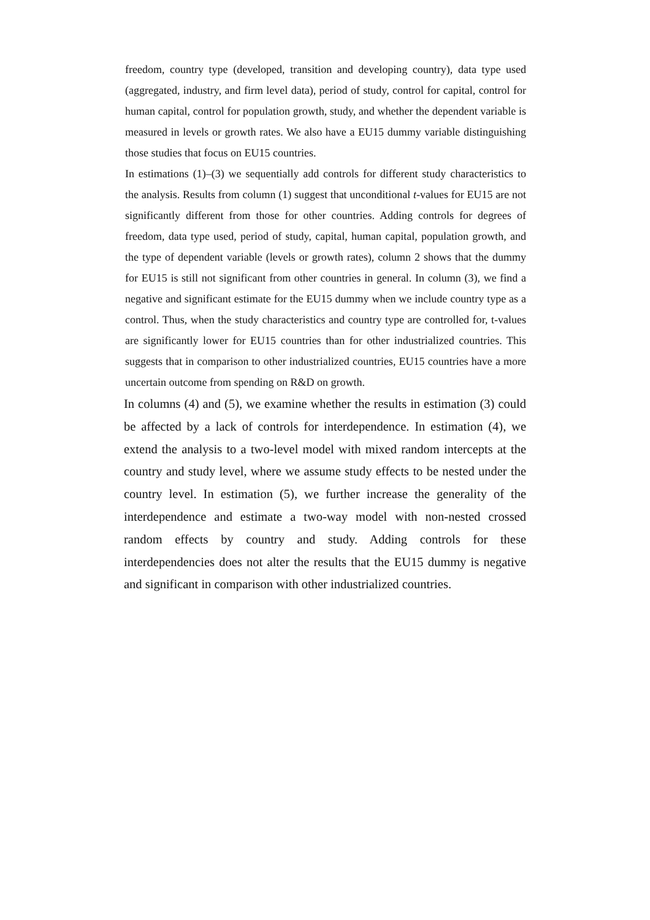freedom, country type (developed, transition and developing country), data type used (aggregated, industry, and firm level data), period of study, control for capital, control for human capital, control for population growth, study, and whether the dependent variable is measured in levels or growth rates. We also have a EU15 dummy variable distinguishing those studies that focus on EU15 countries.
In estimations (1)–(3) we sequentially add controls for different study characteristics to the analysis. Results from column (1) suggest that unconditional t-values for EU15 are not significantly different from those for other countries. Adding controls for degrees of freedom, data type used, period of study, capital, human capital, population growth, and the type of dependent variable (levels or growth rates), column 2 shows that the dummy for EU15 is still not significant from other countries in general. In column (3), we find a negative and significant estimate for the EU15 dummy when we include country type as a control. Thus, when the study characteristics and country type are controlled for, t-values are significantly lower for EU15 countries than for other industrialized countries. This suggests that in comparison to other industrialized countries, EU15 countries have a more uncertain outcome from spending on R&D on growth.
In columns (4) and (5), we examine whether the results in estimation (3) could be affected by a lack of controls for interdependence. In estimation (4), we extend the analysis to a two-level model with mixed random intercepts at the country and study level, where we assume study effects to be nested under the country level. In estimation (5), we further increase the generality of the interdependence and estimate a two-way model with non-nested crossed random effects by country and study. Adding controls for these interdependencies does not alter the results that the EU15 dummy is negative and significant in comparison with other industrialized countries.